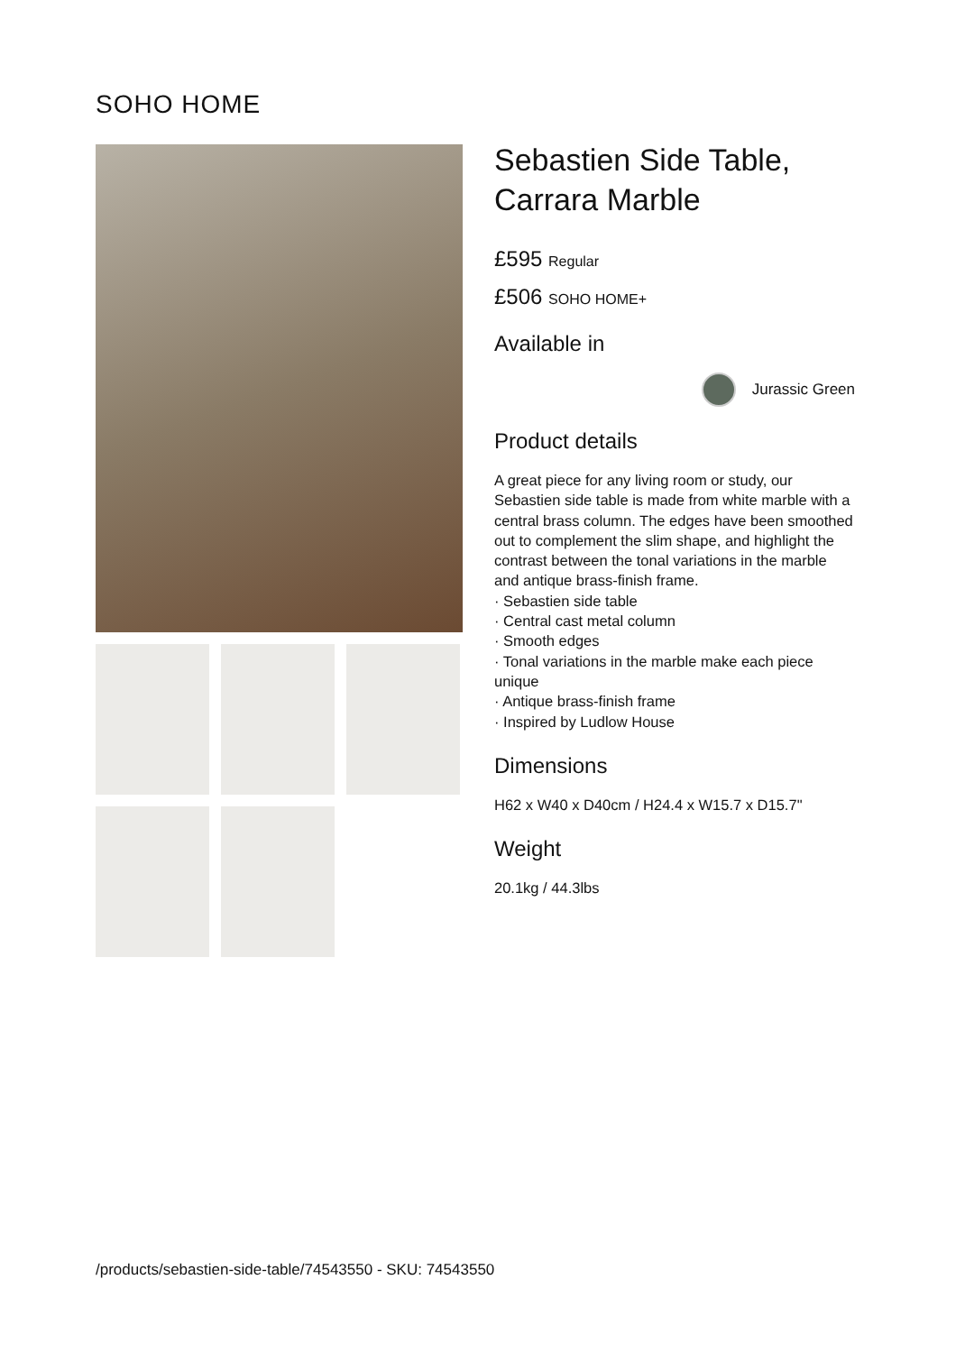SOHO HOME
Sebastien Side Table, Carrara Marble
£595 Regular
£506 SOHO HOME+
Available in
Jurassic Green
Product details
A great piece for any living room or study, our Sebastien side table is made from white marble with a central brass column. The edges have been smoothed out to complement the slim shape, and highlight the contrast between the tonal variations in the marble and antique brass-finish frame.
· Sebastien side table
· Central cast metal column
· Smooth edges
· Tonal variations in the marble make each piece unique
· Antique brass-finish frame
· Inspired by Ludlow House
Dimensions
H62 x W40 x D40cm / H24.4 x W15.7 x D15.7"
Weight
20.1kg / 44.3lbs
/products/sebastien-side-table/74543550 - SKU: 74543550